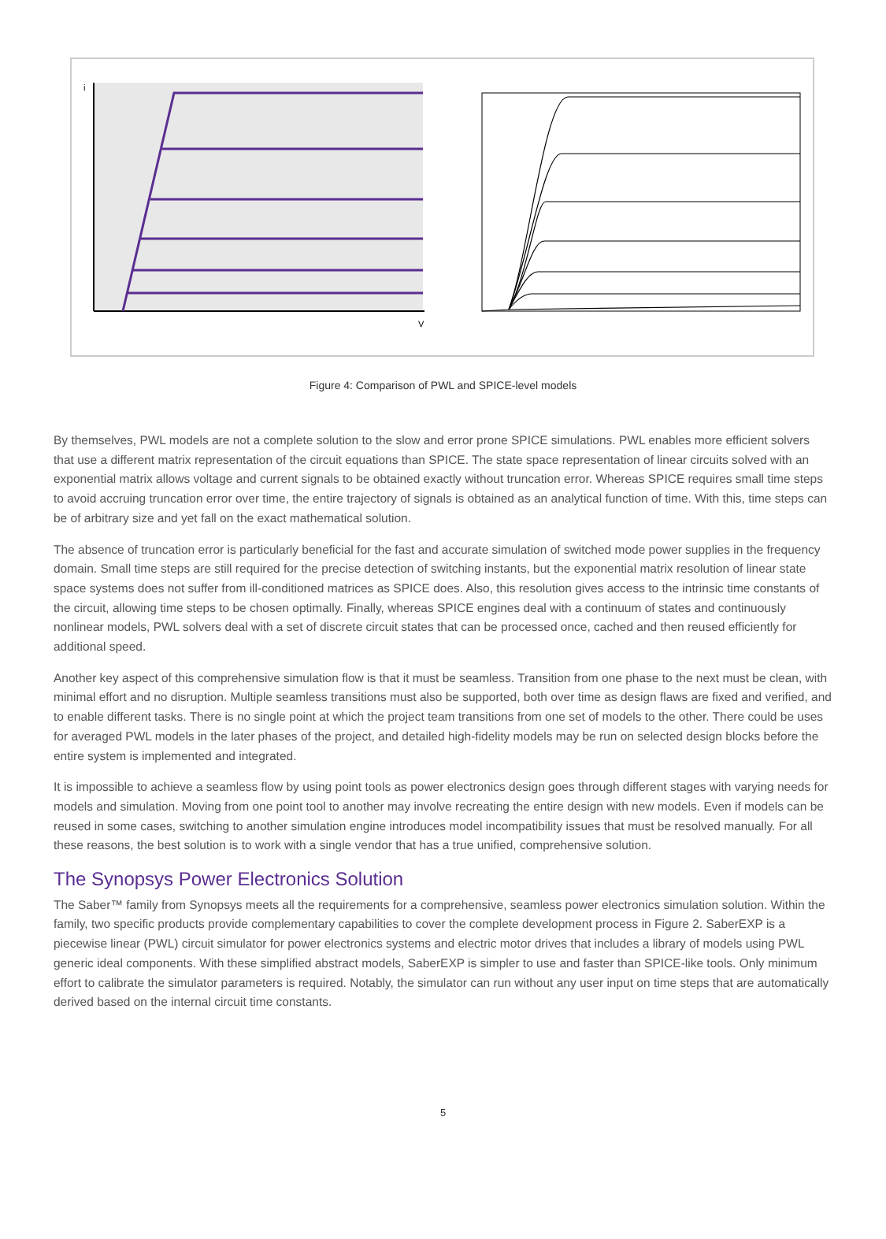i
V
Figure 4: Comparison of PWL and SPICE-level models
By themselves, PWL models are not a complete solution to the slow and error prone SPICE simulations. PWL enables more efficient solvers that use a different matrix representation of the circuit equations than SPICE. The state space representation of linear circuits solved with an exponential matrix allows voltage and current signals to be obtained exactly without truncation error. Whereas SPICE requires small time steps to avoid accruing truncation error over time, the entire trajectory of signals is obtained as an analytical function of time. With this, time steps can be of arbitrary size and yet fall on the exact mathematical solution.
The absence of truncation error is particularly beneficial for the fast and accurate simulation of switched mode power supplies in the frequency domain. Small time steps are still required for the precise detection of switching instants, but the exponential matrix resolution of linear state space systems does not suffer from ill-conditioned matrices as SPICE does. Also, this resolution gives access to the intrinsic time constants of the circuit, allowing time steps to be chosen optimally. Finally, whereas SPICE engines deal with a continuum of states and continuously nonlinear models, PWL solvers deal with a set of discrete circuit states that can be processed once, cached and then reused efficiently for additional speed.
Another key aspect of this comprehensive simulation flow is that it must be seamless. Transition from one phase to the next must be clean, with minimal effort and no disruption. Multiple seamless transitions must also be supported, both over time as design flaws are fixed and verified, and to enable different tasks. There is no single point at which the project team transitions from one set of models to the other. There could be uses for averaged PWL models in the later phases of the project, and detailed high-fidelity models may be run on selected design blocks before the entire system is implemented and integrated.
It is impossible to achieve a seamless flow by using point tools as power electronics design goes through different stages with varying needs for models and simulation. Moving from one point tool to another may involve recreating the entire design with new models. Even if models can be reused in some cases, switching to another simulation engine introduces model incompatibility issues that must be resolved manually. For all these reasons, the best solution is to work with a single vendor that has a true unified, comprehensive solution.
The Synopsys Power Electronics Solution
The Saber™ family from Synopsys meets all the requirements for a comprehensive, seamless power electronics simulation solution. Within the family, two specific products provide complementary capabilities to cover the complete development process in Figure 2. SaberEXP is a piecewise linear (PWL) circuit simulator for power electronics systems and electric motor drives that includes a library of models using PWL generic ideal components. With these simplified abstract models, SaberEXP is simpler to use and faster than SPICE-like tools. Only minimum effort to calibrate the simulator parameters is required. Notably, the simulator can run without any user input on time steps that are automatically derived based on the internal circuit time constants.
5